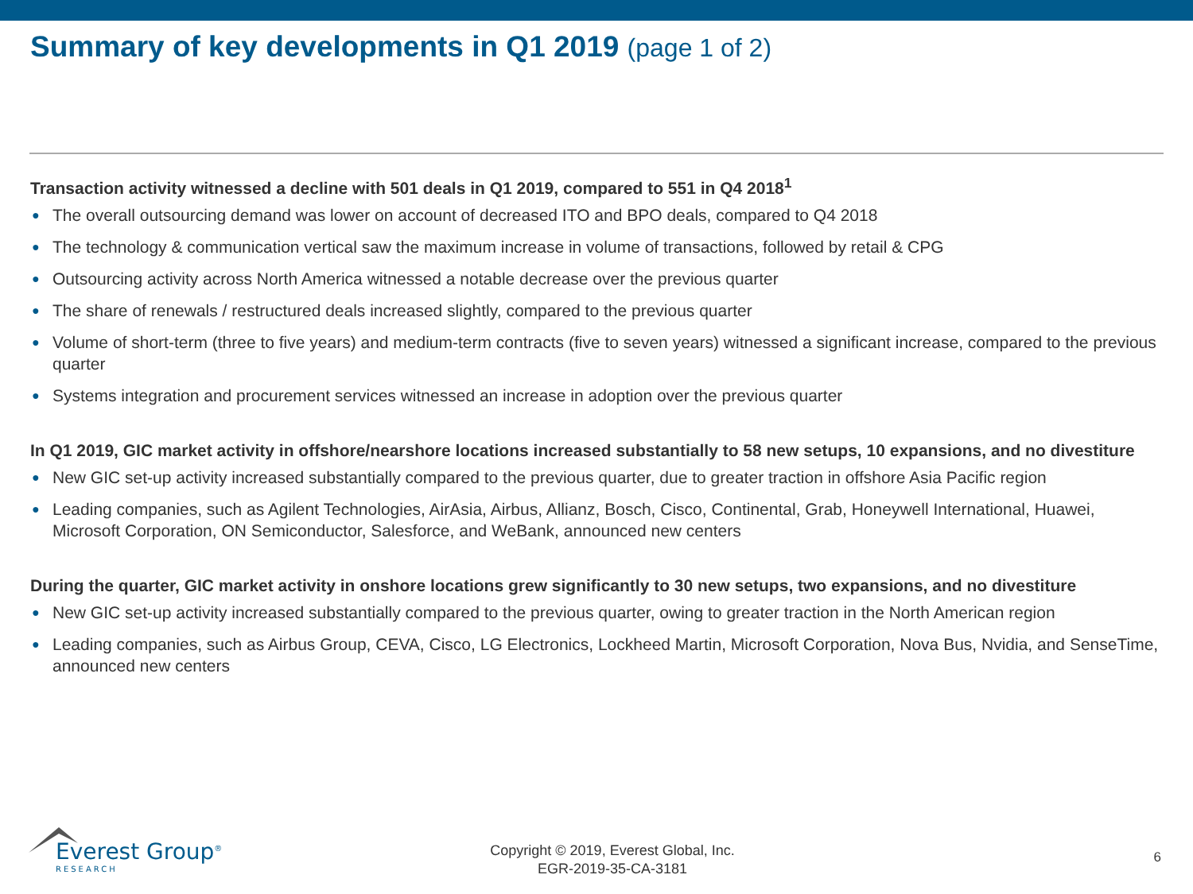Summary of key developments in Q1 2019 (page 1 of 2)
Transaction activity witnessed a decline with 501 deals in Q1 2019, compared to 551 in Q4 2018<sup>1</sup>
● The overall outsourcing demand was lower on account of decreased ITO and BPO deals, compared to Q4 2018
● The technology & communication vertical saw the maximum increase in volume of transactions, followed by retail & CPG
● Outsourcing activity across North America witnessed a notable decrease over the previous quarter
● The share of renewals / restructured deals increased slightly, compared to the previous quarter
● Volume of short-term (three to five years) and medium-term contracts (five to seven years) witnessed a significant increase, compared to the previous quarter
● Systems integration and procurement services witnessed an increase in adoption over the previous quarter
In Q1 2019, GIC market activity in offshore/nearshore locations increased substantially to 58 new setups, 10 expansions, and no divestiture
● New GIC set-up activity increased substantially compared to the previous quarter, due to greater traction in offshore Asia Pacific region
● Leading companies, such as Agilent Technologies, AirAsia, Airbus, Allianz, Bosch, Cisco, Continental, Grab, Honeywell International, Huawei, Microsoft Corporation, ON Semiconductor, Salesforce, and WeBank, announced new centers
During the quarter, GIC market activity in onshore locations grew significantly to 30 new setups, two expansions, and no divestiture
● New GIC set-up activity increased substantially compared to the previous quarter, owing to greater traction in the North American region
● Leading companies, such as Airbus Group, CEVA, Cisco, LG Electronics, Lockheed Martin, Microsoft Corporation, Nova Bus, Nvidia, and SenseTime, announced new centers
Everest Group<sup>®</sup>
RESEARCH
Copyright © 2019, Everest Global, Inc.
EGR-2019-35-CA-3181
6